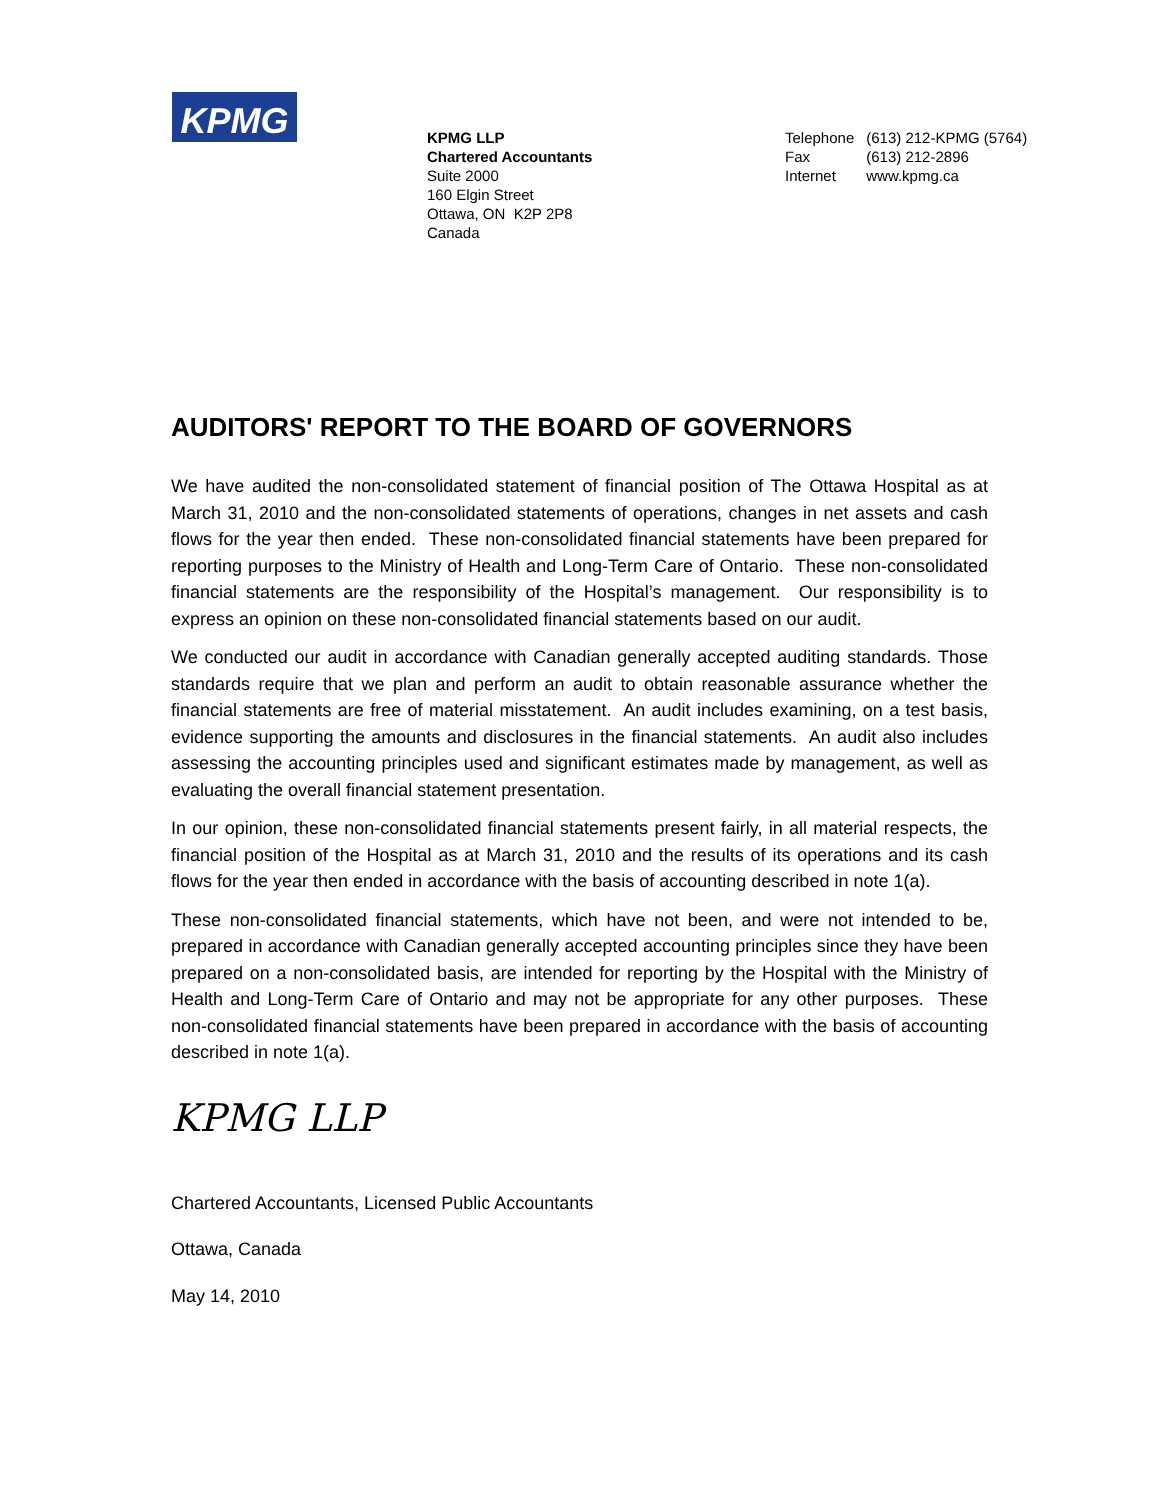KPMG
KPMG LLP
Chartered Accountants
Suite 2000
160 Elgin Street
Ottawa, ON K2P 2P8
Canada
| Telephone | (613) 212-KPMG (5764) |
| Fax | (613) 212-2896 |
| Internet | www.kpmg.ca |
AUDITORS' REPORT TO THE BOARD OF GOVERNORS
We have audited the non-consolidated statement of financial position of The Ottawa Hospital as at March 31, 2010 and the non-consolidated statements of operations, changes in net assets and cash flows for the year then ended. These non-consolidated financial statements have been prepared for reporting purposes to the Ministry of Health and Long-Term Care of Ontario. These non-consolidated financial statements are the responsibility of the Hospital’s management. Our responsibility is to express an opinion on these non-consolidated financial statements based on our audit.
We conducted our audit in accordance with Canadian generally accepted auditing standards. Those standards require that we plan and perform an audit to obtain reasonable assurance whether the financial statements are free of material misstatement. An audit includes examining, on a test basis, evidence supporting the amounts and disclosures in the financial statements. An audit also includes assessing the accounting principles used and significant estimates made by management, as well as evaluating the overall financial statement presentation.
In our opinion, these non-consolidated financial statements present fairly, in all material respects, the financial position of the Hospital as at March 31, 2010 and the results of its operations and its cash flows for the year then ended in accordance with the basis of accounting described in note 1(a).
These non-consolidated financial statements, which have not been, and were not intended to be, prepared in accordance with Canadian generally accepted accounting principles since they have been prepared on a non-consolidated basis, are intended for reporting by the Hospital with the Ministry of Health and Long-Term Care of Ontario and may not be appropriate for any other purposes. These non-consolidated financial statements have been prepared in accordance with the basis of accounting described in note 1(a).
KPMG LLP
Chartered Accountants, Licensed Public Accountants
Ottawa, Canada
May 14, 2010